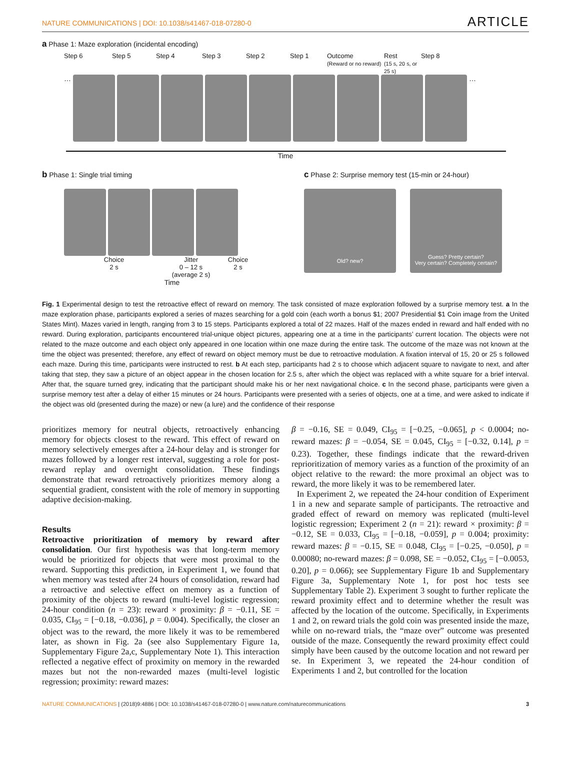NATURE COMMUNICATIONS | DOI: 10.1038/s41467-018-07280-0 ARTICLE
a Phase 1: Maze exploration (incidental encoding)
Step 6 Step 5 Step 4 Step 3 Step 2 Step 1 Outcome
(Reward or no reward) Rest
(15 s, 20 s, or 25 s) Step 8
…
…
Time
b Phase 1: Single trial timing
Choice
2 s Jitter
0 – 12 s
(average 2 s) Choice
2 s
Time
c Phase 2: Surprise memory test (15-min or 24-hour)
Old? new? Guess? Pretty certain?
Very certain? Completely certain?
Fig. 1 Experimental design to test the retroactive effect of reward on memory. The task consisted of maze exploration followed by a surprise memory test. a In the maze exploration phase, participants explored a series of mazes searching for a gold coin (each worth a bonus $1; 2007 Presidential $1 Coin image from the United States Mint). Mazes varied in length, ranging from 3 to 15 steps. Participants explored a total of 22 mazes. Half of the mazes ended in reward and half ended with no reward. During exploration, participants encountered trial-unique object pictures, appearing one at a time in the participants’ current location. The objects were not related to the maze outcome and each object only appeared in one location within one maze during the entire task. The outcome of the maze was not known at the time the object was presented; therefore, any effect of reward on object memory must be due to retroactive modulation. A fixation interval of 15, 20 or 25 s followed each maze. During this time, participants were instructed to rest. b At each step, participants had 2 s to choose which adjacent square to navigate to next, and after taking that step, they saw a picture of an object appear in the chosen location for 2.5 s, after which the object was replaced with a white square for a brief interval. After that, the square turned grey, indicating that the participant should make his or her next navigational choice. c In the second phase, participants were given a surprise memory test after a delay of either 15 minutes or 24 hours. Participants were presented with a series of objects, one at a time, and were asked to indicate if the object was old (presented during the maze) or new (a lure) and the confidence of their response
prioritizes memory for neutral objects, retroactively enhancing memory for objects closest to the reward. This effect of reward on memory selectively emerges after a 24-hour delay and is stronger for mazes followed by a longer rest interval, suggesting a role for post-reward replay and overnight consolidation. These findings demonstrate that reward retroactively prioritizes memory along a sequential gradient, consistent with the role of memory in supporting adaptive decision-making.
Results
Retroactive prioritization of memory by reward after consolidation. Our first hypothesis was that long-term memory would be prioritized for objects that were most proximal to the reward. Supporting this prediction, in Experiment 1, we found that when memory was tested after 24 hours of consolidation, reward had a retroactive and selective effect on memory as a function of proximity of the objects to reward (multi-level logistic regression; 24-hour condition (n = 23): reward × proximity: β = −0.11, SE = 0.035, CI<sub>95</sub> = [−0.18, −0.036], p = 0.004). Specifically, the closer an object was to the reward, the more likely it was to be remembered later, as shown in Fig. 2a (see also Supplementary Figure 1a, Supplementary Figure 2a,c, Supplementary Note 1). This interaction reflected a negative effect of proximity on memory in the rewarded mazes but not the non-rewarded mazes (multi-level logistic regression; proximity: reward mazes:
β = −0.16, SE = 0.049, CI<sub>95</sub> = [−0.25, −0.065], p < 0.0004; no-reward mazes: β = −0.054, SE = 0.045, CI<sub>95</sub> = [−0.32, 0.14], p = 0.23). Together, these findings indicate that the reward-driven reprioritization of memory varies as a function of the proximity of an object relative to the reward: the more proximal an object was to reward, the more likely it was to be remembered later.
In Experiment 2, we repeated the 24-hour condition of Experiment 1 in a new and separate sample of participants. The retroactive and graded effect of reward on memory was replicated (multi-level logistic regression; Experiment 2 (n = 21): reward × proximity: β = −0.12, SE = 0.033, CI<sub>95</sub> = [−0.18, −0.059], p = 0.004; proximity: reward mazes: β = −0.15, SE = 0.048, CI<sub>95</sub> = [−0.25, −0.050], p = 0.00080; no-reward mazes: β = 0.098, SE = −0.052, CI<sub>95</sub> = [−0.0053, 0.20], p = 0.066); see Supplementary Figure 1b and Supplementary Figure 3a, Supplementary Note 1, for post hoc tests see Supplementary Table 2). Experiment 3 sought to further replicate the reward proximity effect and to determine whether the result was affected by the location of the outcome. Specifically, in Experiments 1 and 2, on reward trials the gold coin was presented inside the maze, while on no-reward trials, the “maze over” outcome was presented outside of the maze. Consequently the reward proximity effect could simply have been caused by the outcome location and not reward per se. In Experiment 3, we repeated the 24-hour condition of Experiments 1 and 2, but controlled for the location
NATURE COMMUNICATIONS | (2018)9:4886 | DOI: 10.1038/s41467-018-07280-0 | www.nature.com/naturecommunications 3